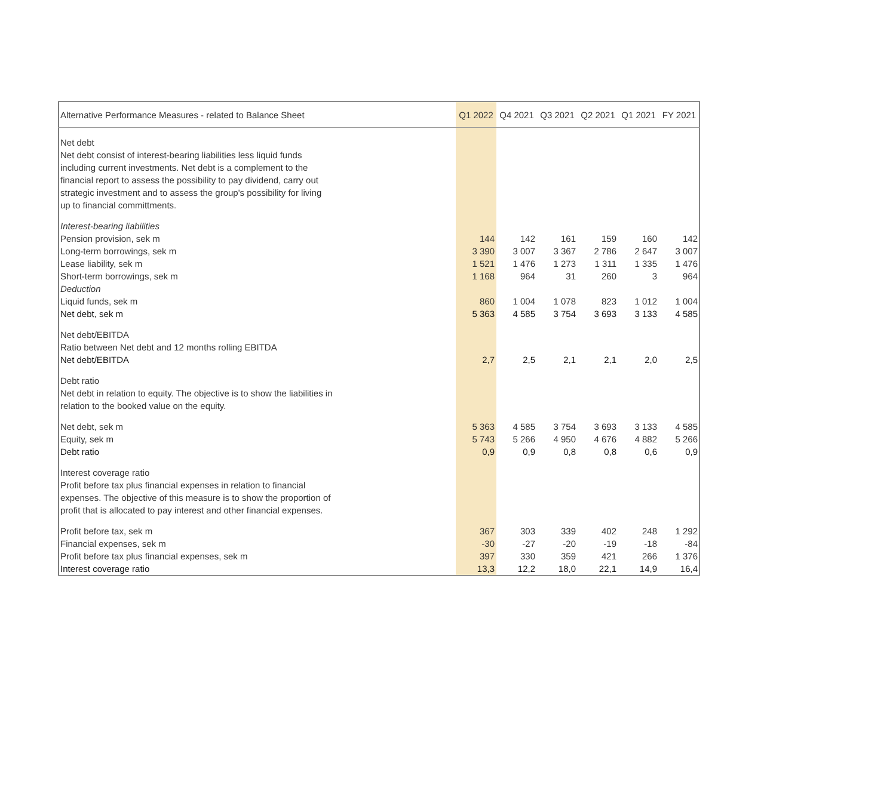| Alternative Performance Measures - related to Balance Sheet | Q1 2022 | Q4 2021 | Q3 2021 | Q2 2021 | Q1 2021 | FY 2021 |
| --- | --- | --- | --- | --- | --- | --- |
| Net debt Net debt consist of interest-bearing liabilities less liquid funds including current investments. Net debt is a complement to the financial report to assess the possibility to pay dividend, carry out strategic investment and to assess the group's possibility for living up to financial committments. | | | | | | |
| Interest-bearing liabilities | | | | | | |
| Pension provision, sek m | 144 | 142 | 161 | 159 | 160 | 142 |
| Long-term borrowings, sek m | 3 390 | 3 007 | 3 367 | 2 786 | 2 647 | 3 007 |
| Lease liability, sek m | 1 521 | 1 476 | 1 273 | 1 311 | 1 335 | 1 476 |
| Short-term borrowings, sek m | 1 168 | 964 | 31 | 260 | 3 | 964 |
| Deduction | | | | | | |
| Liquid funds, sek m | 860 | 1 004 | 1 078 | 823 | 1 012 | 1 004 |
| Net debt, sek m | 5 363 | 4 585 | 3 754 | 3 693 | 3 133 | 4 585 |
| Net debt/EBITDA | | | | | | |
| Ratio between Net debt and 12 months rolling EBITDA | | | | | | |
| Net debt/EBITDA | 2,7 | 2,5 | 2,1 | 2,1 | 2,0 | 2,5 |
| Debt ratio Net debt in relation to equity. The objective is to show the liabilities in relation to the booked value on the equity. | | | | | | |
| Net debt, sek m | 5 363 | 4 585 | 3 754 | 3 693 | 3 133 | 4 585 |
| Equity, sek m | 5 743 | 5 266 | 4 950 | 4 676 | 4 882 | 5 266 |
| Debt ratio | 0,9 | 0,9 | 0,8 | 0,8 | 0,6 | 0,9 |
| Interest coverage ratio Profit before tax plus financial expenses in relation to financial expenses. The objective of this measure is to show the proportion of profit that is allocated to pay interest and other financial expenses. | | | | | | |
| Profit before tax, sek m | 367 | 303 | 339 | 402 | 248 | 1 292 |
| Financial expenses, sek m | -30 | -27 | -20 | -19 | -18 | -84 |
| Profit before tax plus financial expenses, sek m | 397 | 330 | 359 | 421 | 266 | 1 376 |
| Interest coverage ratio | 13,3 | 12,2 | 18,0 | 22,1 | 14,9 | 16,4 |